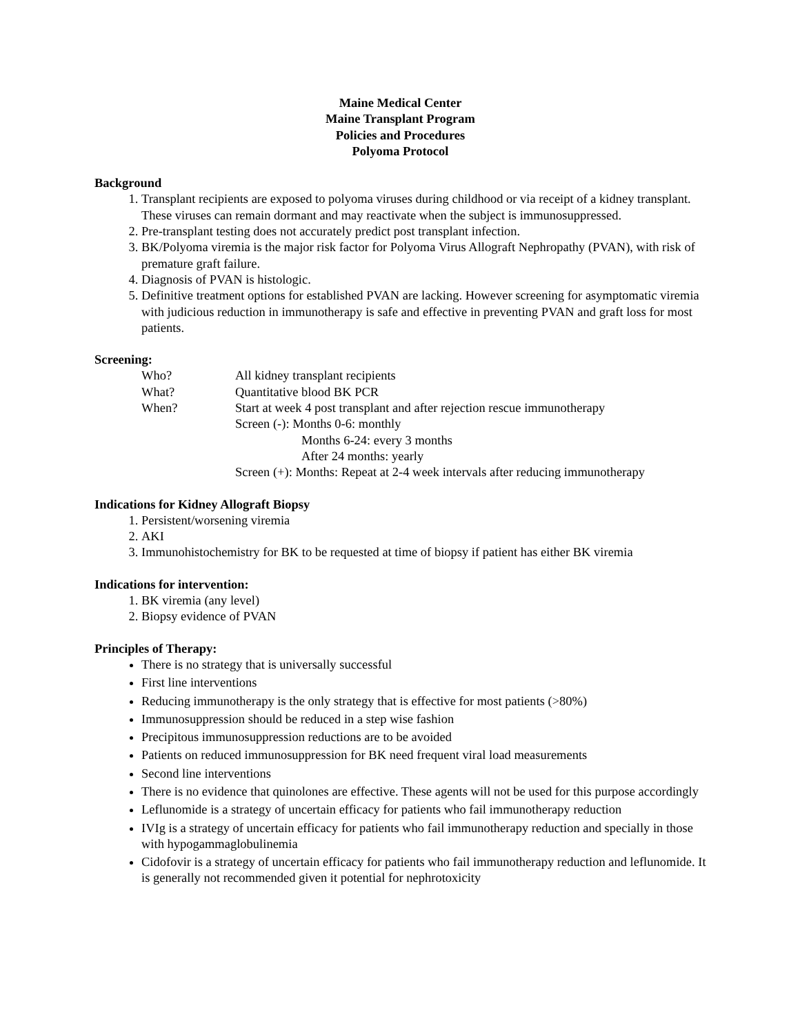Maine Medical Center
Maine Transplant Program
Policies and Procedures
Polyoma Protocol
Background
1. Transplant recipients are exposed to polyoma viruses during childhood or via receipt of a kidney transplant. These viruses can remain dormant and may reactivate when the subject is immunosuppressed.
2. Pre-transplant testing does not accurately predict post transplant infection.
3. BK/Polyoma viremia is the major risk factor for Polyoma Virus Allograft Nephropathy (PVAN), with risk of premature graft failure.
4. Diagnosis of PVAN is histologic.
5. Definitive treatment options for established PVAN are lacking. However screening for asymptomatic viremia with judicious reduction in immunotherapy is safe and effective in preventing PVAN and graft loss for most patients.
Screening:
Who? All kidney transplant recipients
What? Quantitative blood BK PCR
When? Start at week 4 post transplant and after rejection rescue immunotherapy
Screen (-): Months 0-6: monthly
Months 6-24: every 3 months
After 24 months: yearly
Screen (+): Months: Repeat at 2-4 week intervals after reducing immunotherapy
Indications for Kidney Allograft Biopsy
1. Persistent/worsening viremia
2. AKI
3. Immunohistochemistry for BK to be requested at time of biopsy if patient has either BK viremia
Indications for intervention:
1. BK viremia (any level)
2. Biopsy evidence of PVAN
Principles of Therapy:
There is no strategy that is universally successful
First line interventions
Reducing immunotherapy is the only strategy that is effective for most patients (>80%)
Immunosuppression should be reduced in a step wise fashion
Precipitous immunosuppression reductions are to be avoided
Patients on reduced immunosuppression for BK need frequent viral load measurements
Second line interventions
There is no evidence that quinolones are effective. These agents will not be used for this purpose accordingly
Leflunomide is a strategy of uncertain efficacy for patients who fail immunotherapy reduction
IVIg is a strategy of uncertain efficacy for patients who fail immunotherapy reduction and specially in those with hypogammaglobulinemia
Cidofovir is a strategy of uncertain efficacy for patients who fail immunotherapy reduction and leflunomide. It is generally not recommended given it potential for nephrotoxicity